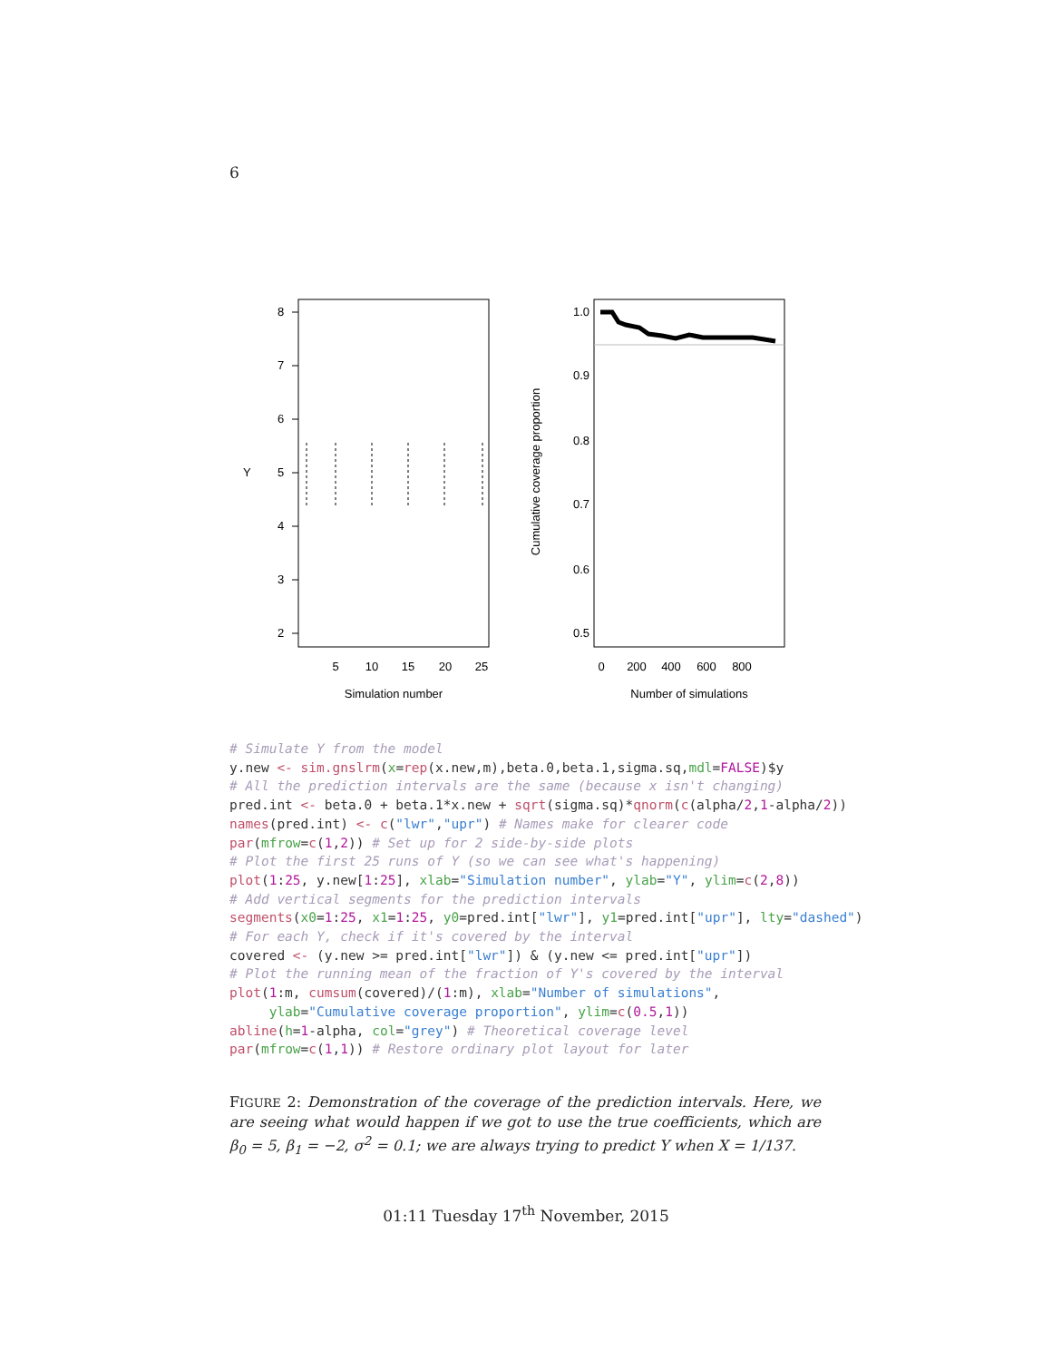6
5
10
15
20
25
Simulation number
Y
8
7
6
5
4
3
2
0
200
400
600
800
Number of simulations
Cumulative coverage proportion
1.0
0.9
0.8
0.7
0.6
0.5
# Simulate Y from the model y.new <- sim.gnslrm(x=rep(x.new,m),beta.0,beta.1,sigma.sq,mdl=FALSE)$y # All the prediction intervals are the same (because x isn't changing) pred.int <- beta.0 + beta.1*x.new + sqrt(sigma.sq)*qnorm(c(alpha/2,1-alpha/2)) names(pred.int) <- c("lwr","upr") # Names make for clearer code par(mfrow=c(1,2)) # Set up for 2 side-by-side plots # Plot the first 25 runs of Y (so we can see what's happening) plot(1:25, y.new[1:25], xlab="Simulation number", ylab="Y", ylim=c(2,8)) # Add vertical segments for the prediction intervals segments(x0=1:25, x1=1:25, y0=pred.int["lwr"], y1=pred.int["upr"], lty="dashed") # For each Y, check if it's covered by the interval covered <- (y.new >= pred.int["lwr"]) & (y.new <= pred.int["upr"]) # Plot the running mean of the fraction of Y's covered by the interval plot(1:m, cumsum(covered)/(1:m), xlab="Number of simulations", ylab="Cumulative coverage proportion", ylim=c(0.5,1)) abline(h=1-alpha, col="grey") # Theoretical coverage level par(mfrow=c(1,1)) # Restore ordinary plot layout for later
FIGURE 2: Demonstration of the coverage of the prediction intervals. Here, we are seeing what would happen if we got to use the true coefficients, which are β<sub>0</sub> = 5, β<sub>1</sub> = −2, σ<sup>2</sup> = 0.1; we are always trying to predict Y when X = 1/137.
01:11 Tuesday 17<sup>th</sup> November, 2015